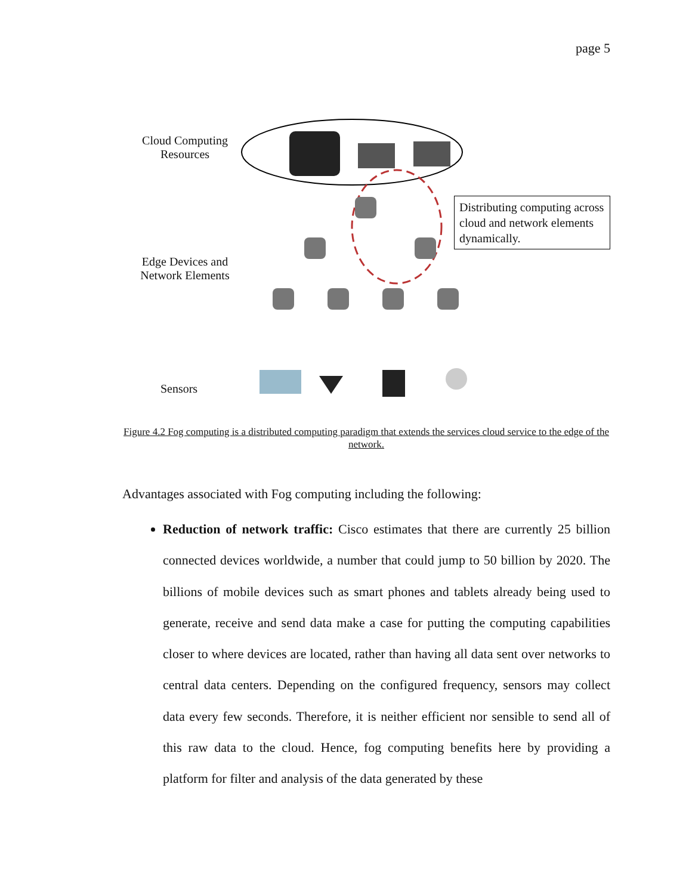page 5
Cloud Computing Resources
Edge Devices and Network Elements
Sensors
Distributing computing across cloud and network elements dynamically.
Figure 4.2 Fog computing is a distributed computing paradigm that extends the services cloud service to the edge of the network.
Advantages associated with Fog computing including the following:
Reduction of network traffic: Cisco estimates that there are currently 25 billion connected devices worldwide, a number that could jump to 50 billion by 2020. The billions of mobile devices such as smart phones and tablets already being used to generate, receive and send data make a case for putting the computing capabilities closer to where devices are located, rather than having all data sent over networks to central data centers. Depending on the configured frequency, sensors may collect data every few seconds. Therefore, it is neither efficient nor sensible to send all of this raw data to the cloud. Hence, fog computing benefits here by providing a platform for filter and analysis of the data generated by these